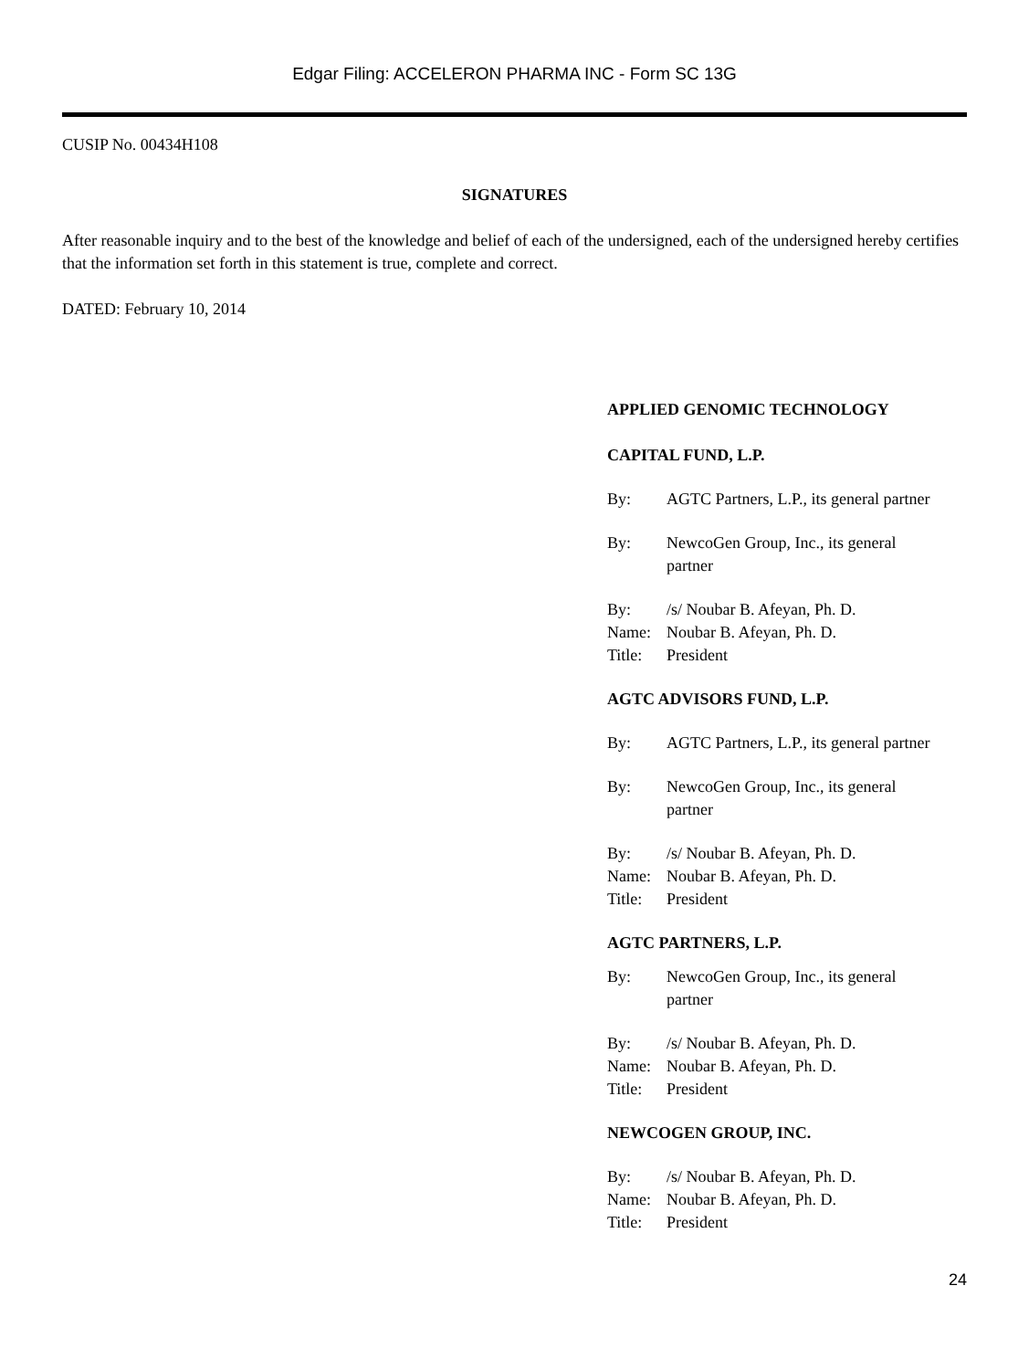Edgar Filing: ACCELERON PHARMA INC - Form SC 13G
CUSIP No. 00434H108
SIGNATURES
After reasonable inquiry and to the best of the knowledge and belief of each of the undersigned, each of the undersigned hereby certifies that the information set forth in this statement is true, complete and correct.
DATED: February 10, 2014
APPLIED GENOMIC TECHNOLOGY
CAPITAL FUND, L.P.
By: AGTC Partners, L.P., its general partner
By: NewcoGen Group, Inc., its general partner
By: /s/ Noubar B. Afeyan, Ph. D.
Name: Noubar B. Afeyan, Ph. D.
Title: President
AGTC ADVISORS FUND, L.P.
By: AGTC Partners, L.P., its general partner
By: NewcoGen Group, Inc., its general partner
By: /s/ Noubar B. Afeyan, Ph. D.
Name: Noubar B. Afeyan, Ph. D.
Title: President
AGTC PARTNERS, L.P.
By: NewcoGen Group, Inc., its general partner
By: /s/ Noubar B. Afeyan, Ph. D.
Name: Noubar B. Afeyan, Ph. D.
Title: President
NEWCOGEN GROUP, INC.
By: /s/ Noubar B. Afeyan, Ph. D.
Name: Noubar B. Afeyan, Ph. D.
Title: President
24